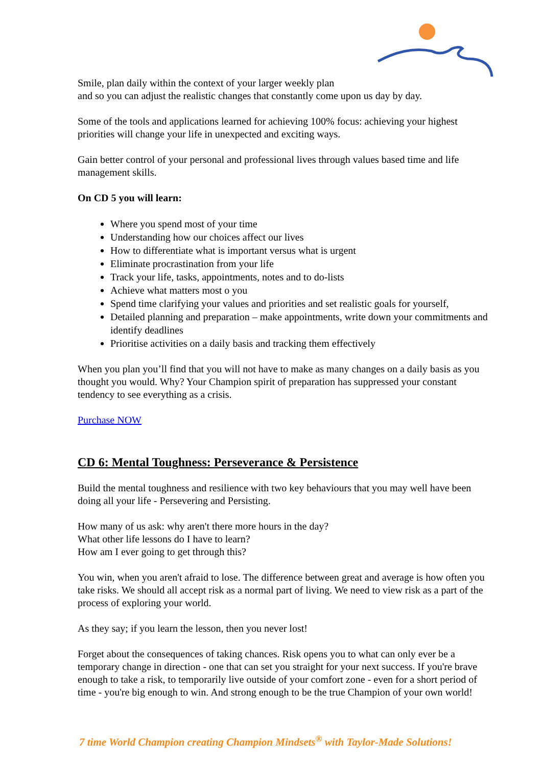Smile, plan daily within the context of your larger weekly plan
and so you can adjust the realistic changes that constantly come upon us day by day.
Some of the tools and applications learned for achieving 100% focus: achieving your highest priorities will change your life in unexpected and exciting ways.
Gain better control of your personal and professional lives through values based time and life management skills.
On CD 5 you will learn:
Where you spend most of your time
Understanding how our choices affect our lives
How to differentiate what is important versus what is urgent
Eliminate procrastination from your life
Track your life, tasks, appointments, notes and to do-lists
Achieve what matters most o you
Spend time clarifying your values and priorities and set realistic goals for yourself,
Detailed planning and preparation – make appointments, write down your commitments and identify deadlines
Prioritise activities on a daily basis and tracking them effectively
When you plan you’ll find that you will not have to make as many changes on a daily basis as you thought you would. Why? Your Champion spirit of preparation has suppressed your constant tendency to see everything as a crisis.
Purchase NOW
CD 6: Mental Toughness: Perseverance & Persistence
Build the mental toughness and resilience with two key behaviours that you may well have been doing all your life - Persevering and Persisting.
How many of us ask: why aren't there more hours in the day?
What other life lessons do I have to learn?
How am I ever going to get through this?
You win, when you aren't afraid to lose. The difference between great and average is how often you take risks. We should all accept risk as a normal part of living. We need to view risk as a part of the process of exploring your world.
As they say; if you learn the lesson, then you never lost!
Forget about the consequences of taking chances. Risk opens you to what can only ever be a temporary change in direction - one that can set you straight for your next success. If you're brave enough to take a risk, to temporarily live outside of your comfort zone - even for a short period of time - you're big enough to win. And strong enough to be the true Champion of your own world!
7 time World Champion creating Champion Mindsets<sup>®</sup> with Taylor-Made Solutions!